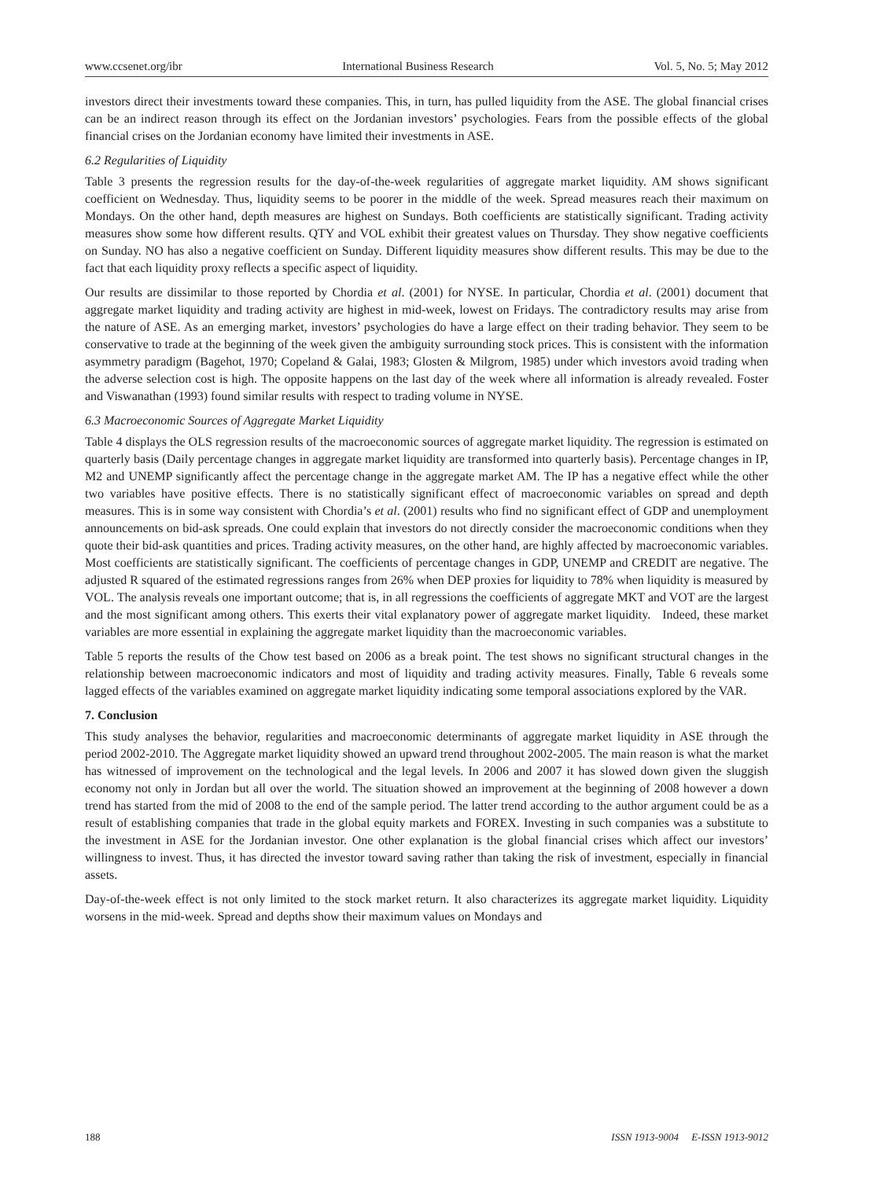www.ccsenet.org/ibr International Business Research Vol. 5, No. 5; May 2012
investors direct their investments toward these companies. This, in turn, has pulled liquidity from the ASE. The global financial crises can be an indirect reason through its effect on the Jordanian investors’ psychologies. Fears from the possible effects of the global financial crises on the Jordanian economy have limited their investments in ASE.
6.2 Regularities of Liquidity
Table 3 presents the regression results for the day-of-the-week regularities of aggregate market liquidity. AM shows significant coefficient on Wednesday. Thus, liquidity seems to be poorer in the middle of the week. Spread measures reach their maximum on Mondays. On the other hand, depth measures are highest on Sundays. Both coefficients are statistically significant. Trading activity measures show some how different results. QTY and VOL exhibit their greatest values on Thursday. They show negative coefficients on Sunday. NO has also a negative coefficient on Sunday. Different liquidity measures show different results. This may be due to the fact that each liquidity proxy reflects a specific aspect of liquidity.
Our results are dissimilar to those reported by Chordia et al. (2001) for NYSE. In particular, Chordia et al. (2001) document that aggregate market liquidity and trading activity are highest in mid-week, lowest on Fridays. The contradictory results may arise from the nature of ASE. As an emerging market, investors’ psychologies do have a large effect on their trading behavior. They seem to be conservative to trade at the beginning of the week given the ambiguity surrounding stock prices. This is consistent with the information asymmetry paradigm (Bagehot, 1970; Copeland & Galai, 1983; Glosten & Milgrom, 1985) under which investors avoid trading when the adverse selection cost is high. The opposite happens on the last day of the week where all information is already revealed. Foster and Viswanathan (1993) found similar results with respect to trading volume in NYSE.
6.3 Macroeconomic Sources of Aggregate Market Liquidity
Table 4 displays the OLS regression results of the macroeconomic sources of aggregate market liquidity. The regression is estimated on quarterly basis (Daily percentage changes in aggregate market liquidity are transformed into quarterly basis). Percentage changes in IP, M2 and UNEMP significantly affect the percentage change in the aggregate market AM. The IP has a negative effect while the other two variables have positive effects. There is no statistically significant effect of macroeconomic variables on spread and depth measures. This is in some way consistent with Chordia’s et al. (2001) results who find no significant effect of GDP and unemployment announcements on bid-ask spreads. One could explain that investors do not directly consider the macroeconomic conditions when they quote their bid-ask quantities and prices. Trading activity measures, on the other hand, are highly affected by macroeconomic variables. Most coefficients are statistically significant. The coefficients of percentage changes in GDP, UNEMP and CREDIT are negative. The adjusted R squared of the estimated regressions ranges from 26% when DEP proxies for liquidity to 78% when liquidity is measured by VOL. The analysis reveals one important outcome; that is, in all regressions the coefficients of aggregate MKT and VOT are the largest and the most significant among others. This exerts their vital explanatory power of aggregate market liquidity. Indeed, these market variables are more essential in explaining the aggregate market liquidity than the macroeconomic variables.
Table 5 reports the results of the Chow test based on 2006 as a break point. The test shows no significant structural changes in the relationship between macroeconomic indicators and most of liquidity and trading activity measures. Finally, Table 6 reveals some lagged effects of the variables examined on aggregate market liquidity indicating some temporal associations explored by the VAR.
7. Conclusion
This study analyses the behavior, regularities and macroeconomic determinants of aggregate market liquidity in ASE through the period 2002-2010. The Aggregate market liquidity showed an upward trend throughout 2002-2005. The main reason is what the market has witnessed of improvement on the technological and the legal levels. In 2006 and 2007 it has slowed down given the sluggish economy not only in Jordan but all over the world. The situation showed an improvement at the beginning of 2008 however a down trend has started from the mid of 2008 to the end of the sample period. The latter trend according to the author argument could be as a result of establishing companies that trade in the global equity markets and FOREX. Investing in such companies was a substitute to the investment in ASE for the Jordanian investor. One other explanation is the global financial crises which affect our investors’ willingness to invest. Thus, it has directed the investor toward saving rather than taking the risk of investment, especially in financial assets.
Day-of-the-week effect is not only limited to the stock market return. It also characterizes its aggregate market liquidity. Liquidity worsens in the mid-week. Spread and depths show their maximum values on Mondays and
188 ISSN 1913-9004 E-ISSN 1913-9012